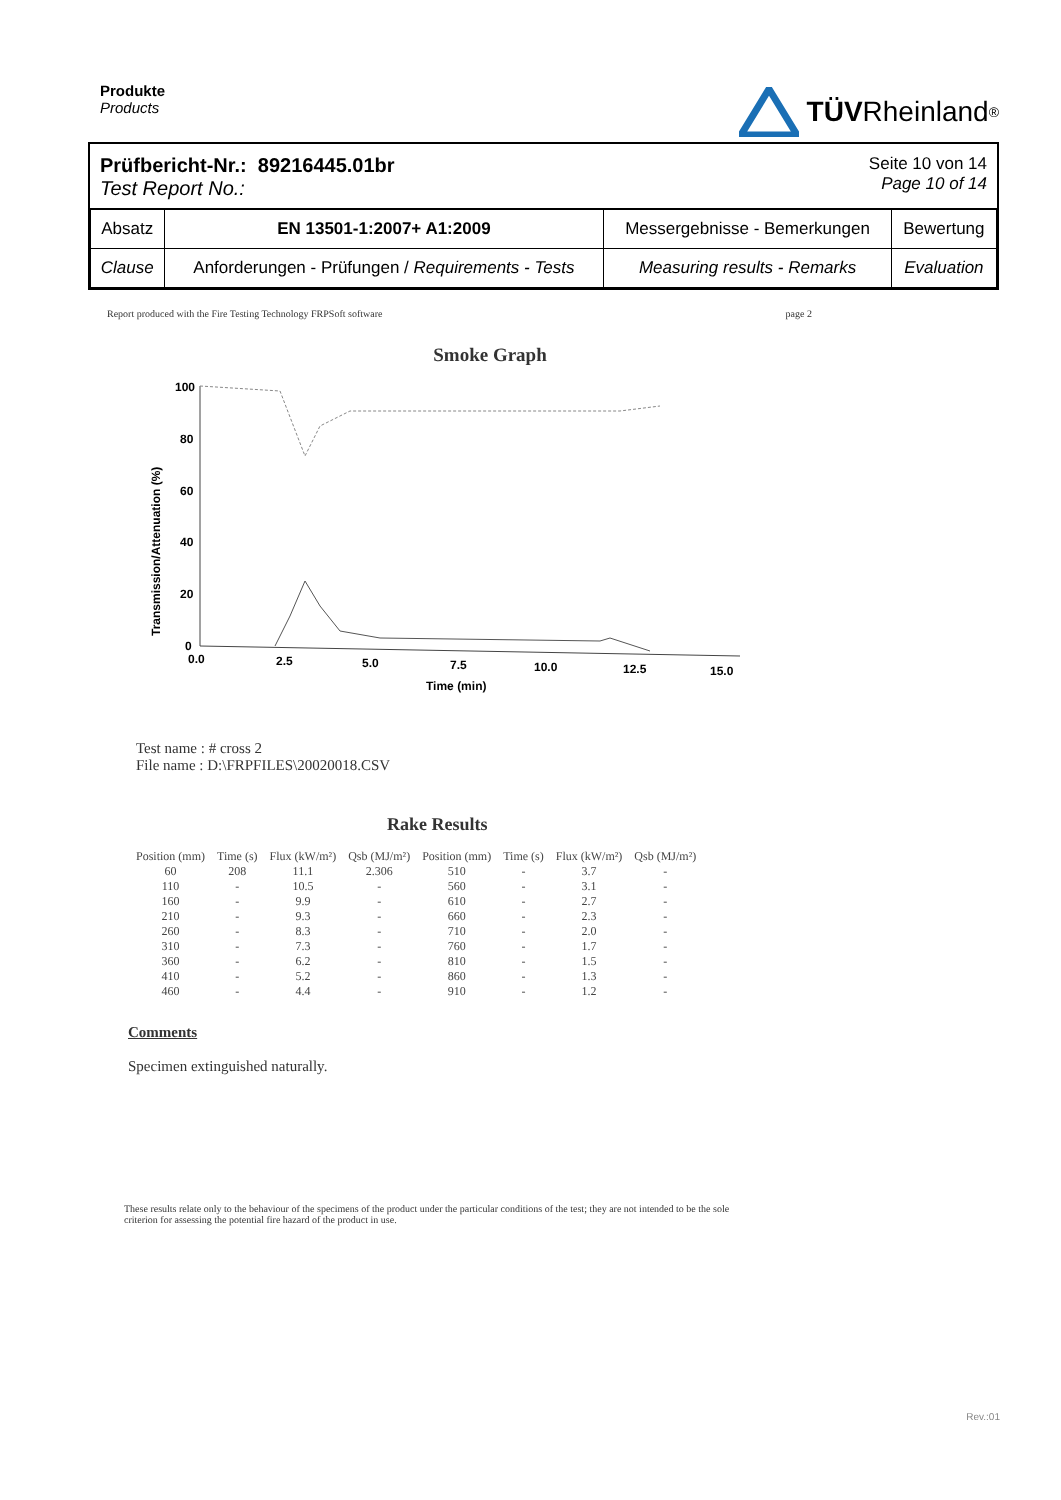Produkte
Products
TÜV Rheinland<sup>®</sup>
Prüfbericht-Nr.: 89216445.01br
Test Report No.:
Seite 10 von 14
Page 10 of 14
| Absatz | EN 13501-1:2007+ A1:2009 | Messergebnisse - Bemerkungen | Bewertung |
| Clause | Anforderungen - Prüfungen / Requirements - Tests | Measuring results - Remarks | Evaluation |
Report produced with the Fire Testing Technology FRPSoft software page 2
Smoke Graph
Transmission/Attenuation (%)
100
80
60
40
20
0
0.0
2.5
5.0
7.5
10.0
12.5
15.0
Time (min)
Test name : # cross 2
File name : D:\FRPFILES\20020018.CSV
Rake Results
| Position (mm) | Time (s) | Flux (kW/m²) | Qsb (MJ/m²) | Position (mm) | Time (s) | Flux (kW/m²) | Qsb (MJ/m²) |
| --- | --- | --- | --- | --- | --- | --- | --- |
| 60 | 208 | 11.1 | 2.306 | 510 | - | 3.7 | - |
| 110 | - | 10.5 | - | 560 | - | 3.1 | - |
| 160 | - | 9.9 | - | 610 | - | 2.7 | - |
| 210 | - | 9.3 | - | 660 | - | 2.3 | - |
| 260 | - | 8.3 | - | 710 | - | 2.0 | - |
| 310 | - | 7.3 | - | 760 | - | 1.7 | - |
| 360 | - | 6.2 | - | 810 | - | 1.5 | - |
| 410 | - | 5.2 | - | 860 | - | 1.3 | - |
| 460 | - | 4.4 | - | 910 | - | 1.2 | - |
Comments
Specimen extinguished naturally.
These results relate only to the behaviour of the specimens of the product under the particular conditions of the test; they are not intended to be the sole criterion for assessing the potential fire hazard of the product in use.
Rev.:01